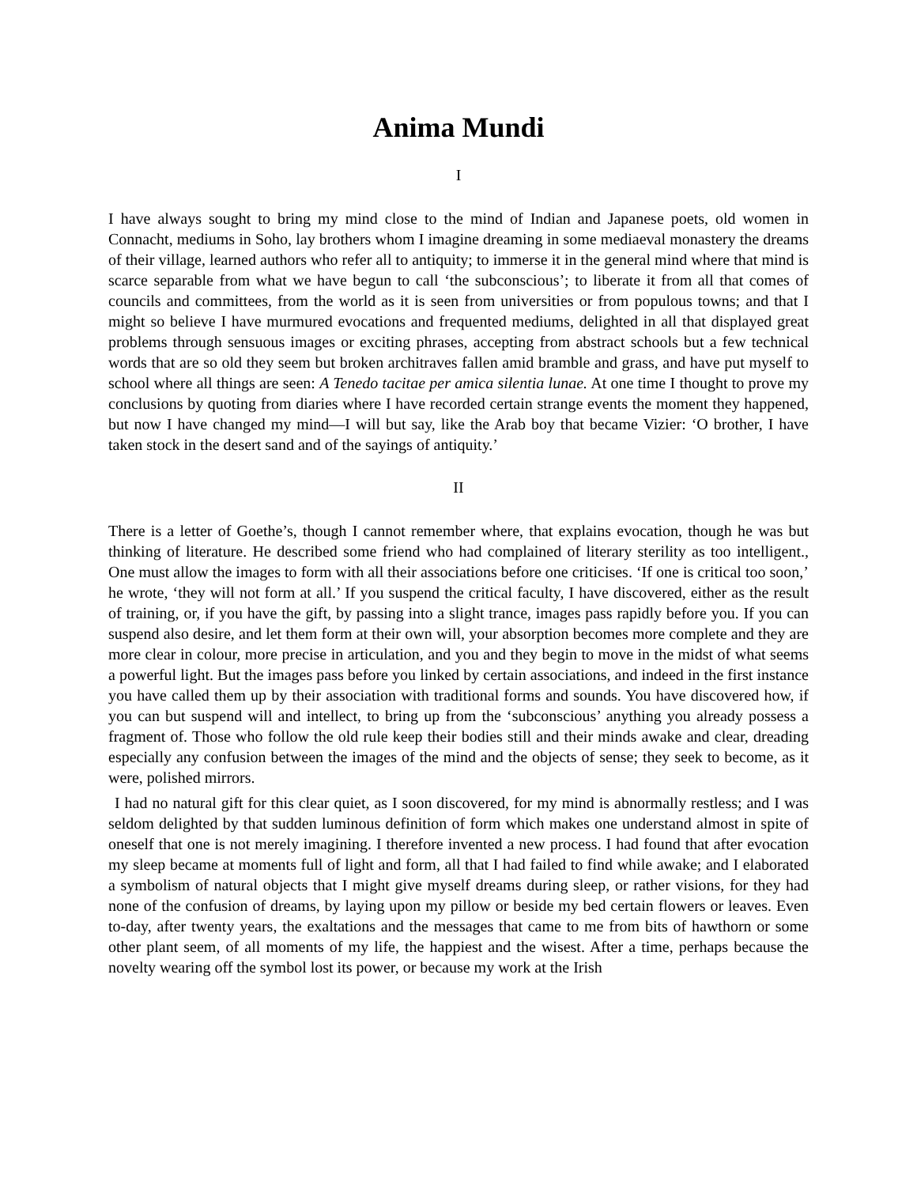Anima Mundi
I
I have always sought to bring my mind close to the mind of Indian and Japanese poets, old women in Connacht, mediums in Soho, lay brothers whom I imagine dreaming in some mediaeval monastery the dreams of their village, learned authors who refer all to antiquity; to immerse it in the general mind where that mind is scarce separable from what we have begun to call ‘the subconscious’; to liberate it from all that comes of councils and committees, from the world as it is seen from universities or from populous towns; and that I might so believe I have murmured evocations and frequented mediums, delighted in all that displayed great problems through sensuous images or exciting phrases, accepting from abstract schools but a few technical words that are so old they seem but broken architraves fallen amid bramble and grass, and have put myself to school where all things are seen: A Tenedo tacitae per amica silentia lunae. At one time I thought to prove my conclusions by quoting from diaries where I have recorded certain strange events the moment they happened, but now I have changed my mind—I will but say, like the Arab boy that became Vizier: ‘O brother, I have taken stock in the desert sand and of the sayings of antiquity.’
II
There is a letter of Goethe’s, though I cannot remember where, that explains evocation, though he was but thinking of literature. He described some friend who had complained of literary sterility as too intelligent., One must allow the images to form with all their associations before one criticises. ‘If one is critical too soon,’ he wrote, ‘they will not form at all.’ If you suspend the critical faculty, I have discovered, either as the result of training, or, if you have the gift, by passing into a slight trance, images pass rapidly before you. If you can suspend also desire, and let them form at their own will, your absorption becomes more complete and they are more clear in colour, more precise in articulation, and you and they begin to move in the midst of what seems a powerful light. But the images pass before you linked by certain associations, and indeed in the first instance you have called them up by their association with traditional forms and sounds. You have discovered how, if you can but suspend will and intellect, to bring up from the ‘subconscious’ anything you already possess a fragment of. Those who follow the old rule keep their bodies still and their minds awake and clear, dreading especially any confusion between the images of the mind and the objects of sense; they seek to become, as it were, polished mirrors.
I had no natural gift for this clear quiet, as I soon discovered, for my mind is abnormally restless; and I was seldom delighted by that sudden luminous definition of form which makes one understand almost in spite of oneself that one is not merely imagining. I therefore invented a new process. I had found that after evocation my sleep became at moments full of light and form, all that I had failed to find while awake; and I elaborated a symbolism of natural objects that I might give myself dreams during sleep, or rather visions, for they had none of the confusion of dreams, by laying upon my pillow or beside my bed certain flowers or leaves. Even to-day, after twenty years, the exaltations and the messages that came to me from bits of hawthorn or some other plant seem, of all moments of my life, the happiest and the wisest. After a time, perhaps because the novelty wearing off the symbol lost its power, or because my work at the Irish